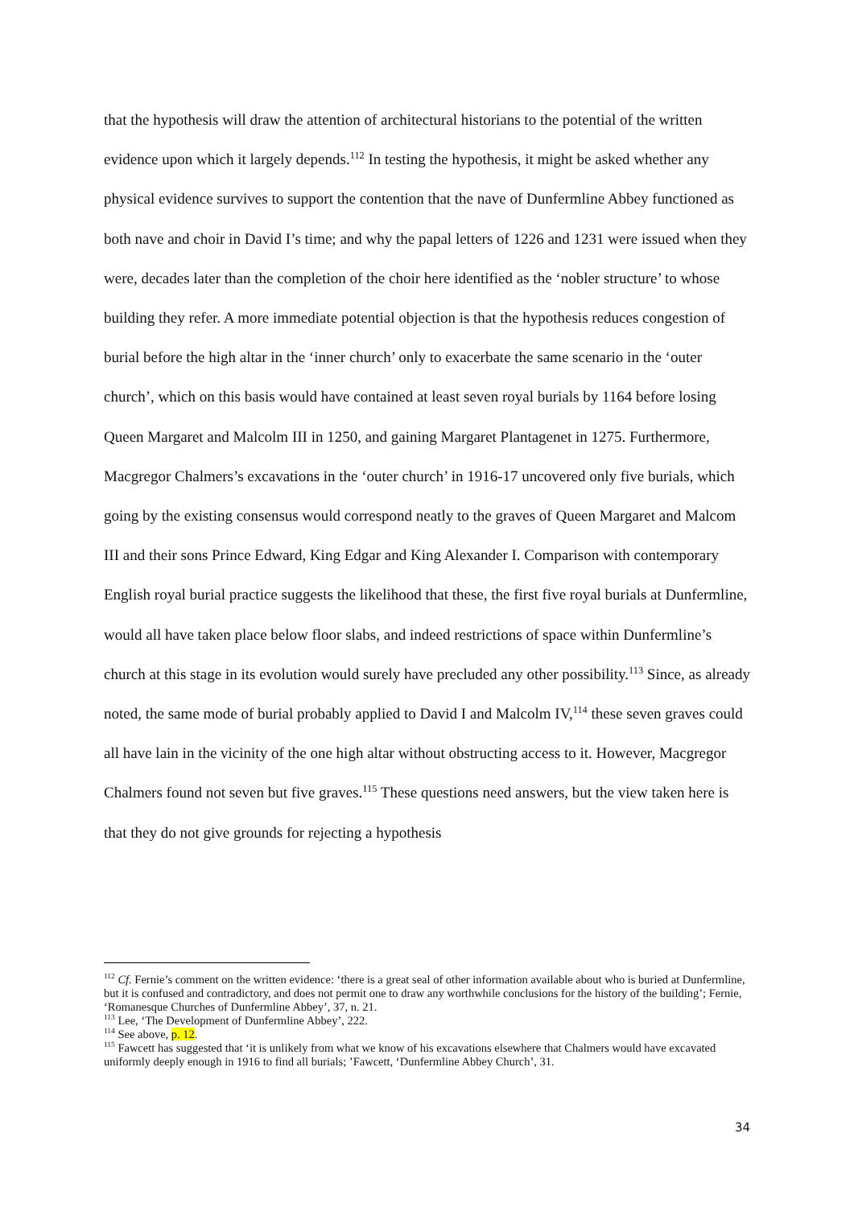that the hypothesis will draw the attention of architectural historians to the potential of the written evidence upon which it largely depends.<sup>112</sup> In testing the hypothesis, it might be asked whether any physical evidence survives to support the contention that the nave of Dunfermline Abbey functioned as both nave and choir in David I’s time; and why the papal letters of 1226 and 1231 were issued when they were, decades later than the completion of the choir here identified as the ‘nobler structure’ to whose building they refer. A more immediate potential objection is that the hypothesis reduces congestion of burial before the high altar in the ‘inner church’ only to exacerbate the same scenario in the ‘outer church’, which on this basis would have contained at least seven royal burials by 1164 before losing Queen Margaret and Malcolm III in 1250, and gaining Margaret Plantagenet in 1275. Furthermore, Macgregor Chalmers’s excavations in the ‘outer church’ in 1916-17 uncovered only five burials, which going by the existing consensus would correspond neatly to the graves of Queen Margaret and Malcom III and their sons Prince Edward, King Edgar and King Alexander I. Comparison with contemporary English royal burial practice suggests the likelihood that these, the first five royal burials at Dunfermline, would all have taken place below floor slabs, and indeed restrictions of space within Dunfermline’s church at this stage in its evolution would surely have precluded any other possibility.<sup>113</sup> Since, as already noted, the same mode of burial probably applied to David I and Malcolm IV,<sup>114</sup> these seven graves could all have lain in the vicinity of the one high altar without obstructing access to it. However, Macgregor Chalmers found not seven but five graves.<sup>115</sup> These questions need answers, but the view taken here is that they do not give grounds for rejecting a hypothesis
<sup>112</sup> Cf. Fernie’s comment on the written evidence: ‘there is a great seal of other information available about who is buried at Dunfermline, but it is confused and contradictory, and does not permit one to draw any worthwhile conclusions for the history of the building’; Fernie, ‘Romanesque Churches of Dunfermline Abbey’, 37, n. 21.
<sup>113</sup> Lee, ‘The Development of Dunfermline Abbey’, 222.
<sup>114</sup> See above, p. 12.
<sup>115</sup> Fawcett has suggested that ‘it is unlikely from what we know of his excavations elsewhere that Chalmers would have excavated uniformly deeply enough in 1916 to find all burials; ’Fawcett, ‘Dunfermline Abbey Church’, 31.
34